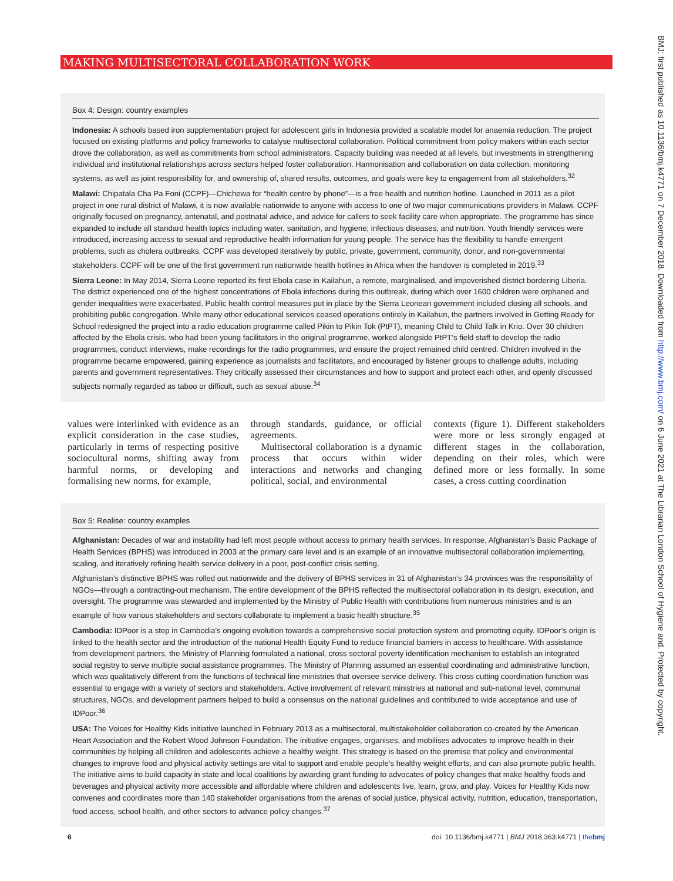MAKING MULTISECTORAL COLLABORATION WORK
Box 4: Design: country examples
Indonesia: A schools based iron supplementation project for adolescent girls in Indonesia provided a scalable model for anaemia reduction. The project focused on existing platforms and policy frameworks to catalyse multisectoral collaboration. Political commitment from policy makers within each sector drove the collaboration, as well as commitments from school administrators. Capacity building was needed at all levels, but investments in strengthening individual and institutional relationships across sectors helped foster collaboration. Harmonisation and collaboration on data collection, monitoring systems, as well as joint responsibility for, and ownership of, shared results, outcomes, and goals were key to engagement from all stakeholders.<sup>32</sup>
Malawi: Chipatala Cha Pa Foni (CCPF)—Chichewa for “health centre by phone”—is a free health and nutrition hotline. Launched in 2011 as a pilot project in one rural district of Malawi, it is now available nationwide to anyone with access to one of two major communications providers in Malawi. CCPF originally focused on pregnancy, antenatal, and postnatal advice, and advice for callers to seek facility care when appropriate. The programme has since expanded to include all standard health topics including water, sanitation, and hygiene; infectious diseases; and nutrition. Youth friendly services were introduced, increasing access to sexual and reproductive health information for young people. The service has the flexibility to handle emergent problems, such as cholera outbreaks. CCPF was developed iteratively by public, private, government, community, donor, and non-governmental stakeholders. CCPF will be one of the first government run nationwide health hotlines in Africa when the handover is completed in 2019.<sup>33</sup>
Sierra Leone: In May 2014, Sierra Leone reported its first Ebola case in Kailahun, a remote, marginalised, and impoverished district bordering Liberia. The district experienced one of the highest concentrations of Ebola infections during this outbreak, during which over 1600 children were orphaned and gender inequalities were exacerbated. Public health control measures put in place by the Sierra Leonean government included closing all schools, and prohibiting public congregation. While many other educational services ceased operations entirely in Kailahun, the partners involved in Getting Ready for School redesigned the project into a radio education programme called Pikin to Pikin Tok (PtPT), meaning Child to Child Talk in Krio. Over 30 children affected by the Ebola crisis, who had been young facilitators in the original programme, worked alongside PtPT’s field staff to develop the radio programmes, conduct interviews, make recordings for the radio programmes, and ensure the project remained child centred. Children involved in the programme became empowered, gaining experience as journalists and facilitators, and encouraged by listener groups to challenge adults, including parents and government representatives. They critically assessed their circumstances and how to support and protect each other, and openly discussed subjects normally regarded as taboo or difficult, such as sexual abuse.<sup>34</sup>
values were interlinked with evidence as an explicit consideration in the case studies, particularly in terms of respecting positive sociocultural norms, shifting away from harmful norms, or developing and formalising new norms, for example,
through standards, guidance, or official agreements.
Multisectoral collaboration is a dynamic process that occurs within wider interactions and networks and changing political, social, and environmental
contexts (figure 1). Different stakeholders were more or less strongly engaged at different stages in the collaboration, depending on their roles, which were defined more or less formally. In some cases, a cross cutting coordination
Box 5: Realise: country examples
Afghanistan: Decades of war and instability had left most people without access to primary health services. In response, Afghanistan’s Basic Package of Health Services (BPHS) was introduced in 2003 at the primary care level and is an example of an innovative multisectoral collaboration implementing, scaling, and iteratively refining health service delivery in a poor, post-conflict crisis setting.
Afghanistan’s distinctive BPHS was rolled out nationwide and the delivery of BPHS services in 31 of Afghanistan’s 34 provinces was the responsibility of NGOs—through a contracting-out mechanism. The entire development of the BPHS reflected the multisectoral collaboration in its design, execution, and oversight. The programme was stewarded and implemented by the Ministry of Public Health with contributions from numerous ministries and is an example of how various stakeholders and sectors collaborate to implement a basic health structure.<sup>35</sup>
Cambodia: IDPoor is a step in Cambodia’s ongoing evolution towards a comprehensive social protection system and promoting equity. IDPoor’s origin is linked to the health sector and the introduction of the national Health Equity Fund to reduce financial barriers in access to healthcare. With assistance from development partners, the Ministry of Planning formulated a national, cross sectoral poverty identification mechanism to establish an integrated social registry to serve multiple social assistance programmes. The Ministry of Planning assumed an essential coordinating and administrative function, which was qualitatively different from the functions of technical line ministries that oversee service delivery. This cross cutting coordination function was essential to engage with a variety of sectors and stakeholders. Active involvement of relevant ministries at national and sub-national level, communal structures, NGOs, and development partners helped to build a consensus on the national guidelines and contributed to wide acceptance and use of IDPoor.<sup>36</sup>
USA: The Voices for Healthy Kids initiative launched in February 2013 as a multisectoral, multistakeholder collaboration co-created by the American Heart Association and the Robert Wood Johnson Foundation. The initiative engages, organises, and mobilises advocates to improve health in their communities by helping all children and adolescents achieve a healthy weight. This strategy is based on the premise that policy and environmental changes to improve food and physical activity settings are vital to support and enable people’s healthy weight efforts, and can also promote public health. The initiative aims to build capacity in state and local coalitions by awarding grant funding to advocates of policy changes that make healthy foods and beverages and physical activity more accessible and affordable where children and adolescents live, learn, grow, and play. Voices for Healthy Kids now convenes and coordinates more than 140 stakeholder organisations from the arenas of social justice, physical activity, nutrition, education, transportation, food access, school health, and other sectors to advance policy changes.<sup>37</sup>
6 doi: 10.1136/bmj.k4771 | BMJ 2018;363:k4771 | thebmj
BMJ: first published as 10.1136/bmj.k4771 on 7 December 2018. Downloaded from http://www.bmj.com/ on 6 June 2021 at The Librarian London School of Hygiene and. Protected by copyright.